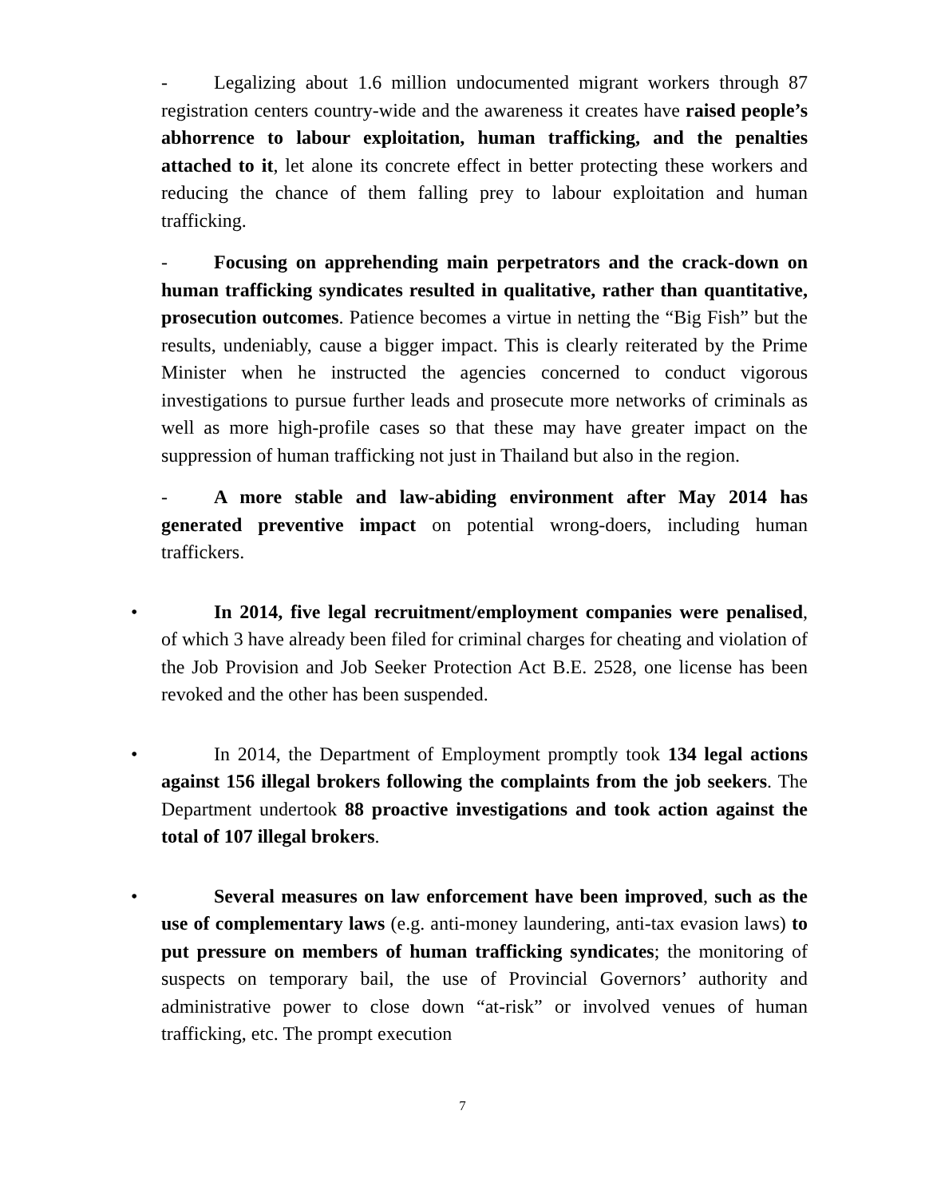- Legalizing about 1.6 million undocumented migrant workers through 87 registration centers country-wide and the awareness it creates have raised people’s abhorrence to labour exploitation, human trafficking, and the penalties attached to it, let alone its concrete effect in better protecting these workers and reducing the chance of them falling prey to labour exploitation and human trafficking.
- Focusing on apprehending main perpetrators and the crack-down on human trafficking syndicates resulted in qualitative, rather than quantitative, prosecution outcomes. Patience becomes a virtue in netting the “Big Fish” but the results, undeniably, cause a bigger impact. This is clearly reiterated by the Prime Minister when he instructed the agencies concerned to conduct vigorous investigations to pursue further leads and prosecute more networks of criminals as well as more high-profile cases so that these may have greater impact on the suppression of human trafficking not just in Thailand but also in the region.
- A more stable and law-abiding environment after May 2014 has generated preventive impact on potential wrong-doers, including human traffickers.
• In 2014, five legal recruitment/employment companies were penalised, of which 3 have already been filed for criminal charges for cheating and violation of the Job Provision and Job Seeker Protection Act B.E. 2528, one license has been revoked and the other has been suspended.
• In 2014, the Department of Employment promptly took 134 legal actions against 156 illegal brokers following the complaints from the job seekers. The Department undertook 88 proactive investigations and took action against the total of 107 illegal brokers.
• Several measures on law enforcement have been improved, such as the use of complementary laws (e.g. anti-money laundering, anti-tax evasion laws) to put pressure on members of human trafficking syndicates; the monitoring of suspects on temporary bail, the use of Provincial Governors’ authority and administrative power to close down “at-risk” or involved venues of human trafficking, etc. The prompt execution
7